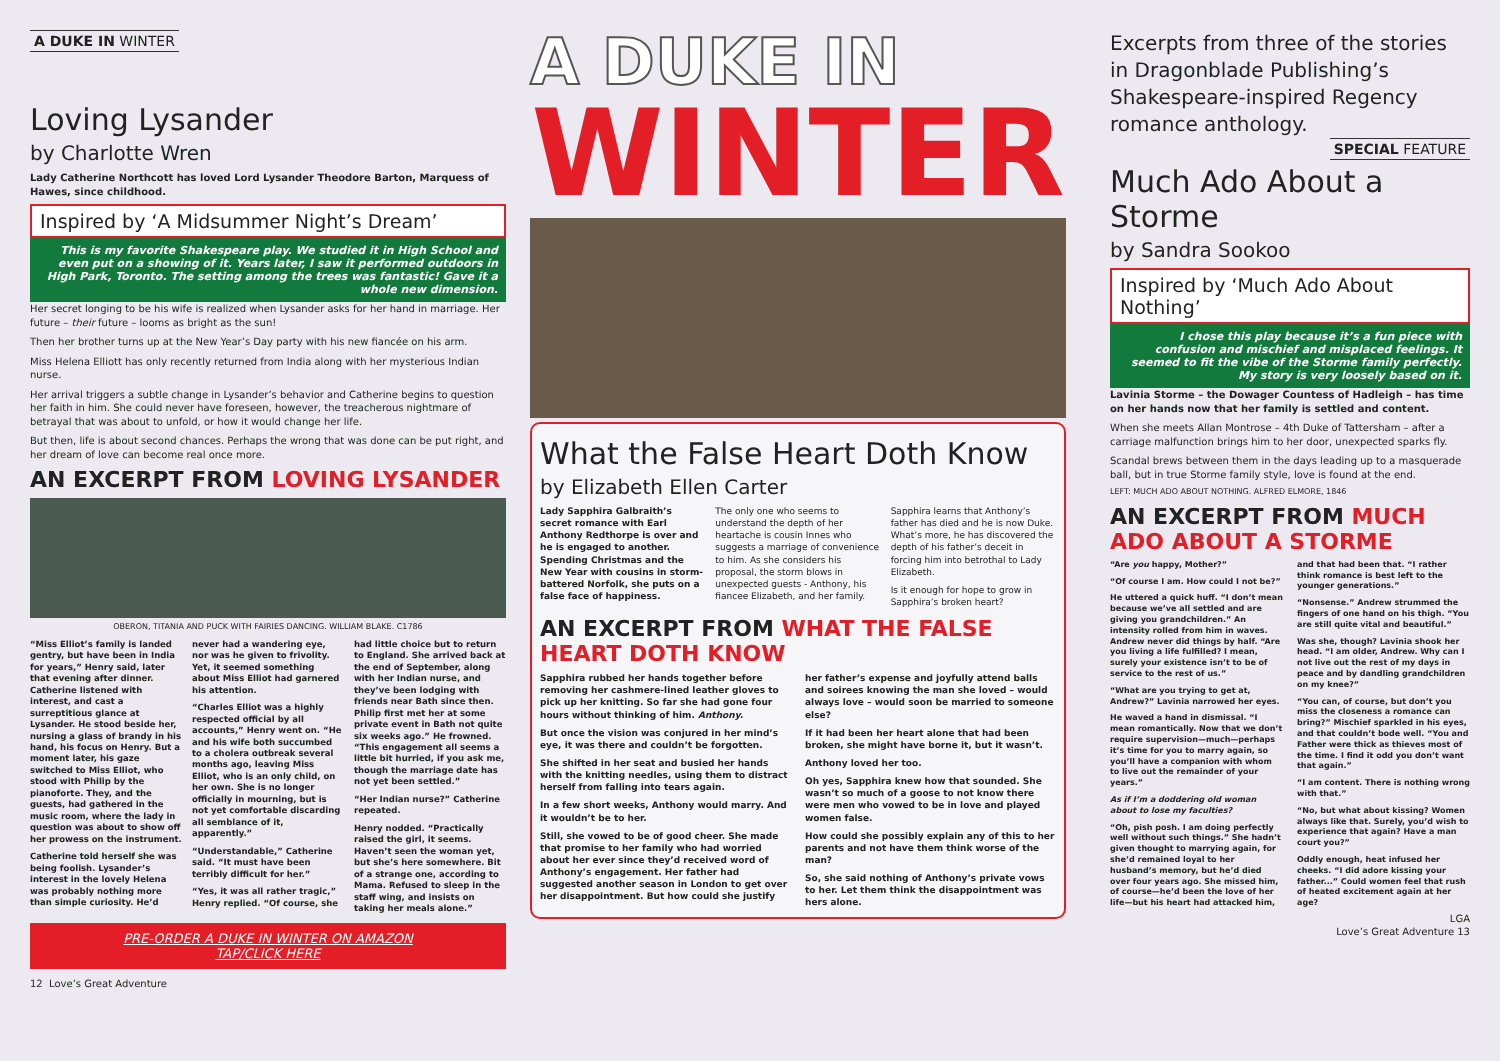A DUKE IN WINTER
Loving Lysander
by Charlotte Wren
Lady Catherine Northcott has loved Lord Lysander Theodore Barton, Marquess of Hawes, since childhood.
Inspired by ‘A Midsummer Night’s Dream’
This is my favorite Shakespeare play. We studied it in High School and even put on a showing of it. Years later, I saw it performed outdoors in High Park, Toronto. The setting among the trees was fantastic! Gave it a whole new dimension.
Her secret longing to be his wife is realized when Lysander asks for her hand in marriage. Her future – their future – looms as bright as the sun!
Then her brother turns up at the New Year’s Day party with his new fiancée on his arm.
Miss Helena Elliott has only recently returned from India along with her mysterious Indian nurse.
Her arrival triggers a subtle change in Lysander’s behavior and Catherine begins to question her faith in him. She could never have foreseen, however, the treacherous nightmare of betrayal that was about to unfold, or how it would change her life.
But then, life is about second chances. Perhaps the wrong that was done can be put right, and her dream of love can become real once more.
AN EXCERPT FROM LOVING LYSANDER
OBERON, TITANIA AND PUCK WITH FAIRIES DANCING. WILLIAM BLAKE. C1786
“Miss Elliot’s family is landed gentry, but have been in India for years,” Henry said, later that evening after dinner. Catherine listened with interest, and cast a surreptitious glance at Lysander. He stood beside her, nursing a glass of brandy in his hand, his focus on Henry. But a moment later, his gaze switched to Miss Elliot, who stood with Philip by the pianoforte. They, and the guests, had gathered in the music room, where the lady in question was about to show off her prowess on the instrument.
Catherine told herself she was being foolish. Lysander’s interest in the lovely Helena was probably nothing more than simple curiosity. He’d never had a wandering eye, nor was he given to frivolity. Yet, it seemed something about Miss Elliot had garnered his attention.
“Charles Elliot was a highly respected official by all accounts,” Henry went on. “He and his wife both succumbed to a cholera outbreak several months ago, leaving Miss Elliot, who is an only child, on her own. She is no longer officially in mourning, but is not yet comfortable discarding all semblance of it, apparently.”
“Understandable,” Catherine said. “It must have been terribly difficult for her.”
“Yes, it was all rather tragic,” Henry replied. “Of course, she had little choice but to return to England. She arrived back at the end of September, along with her Indian nurse, and they’ve been lodging with friends near Bath since then. Philip first met her at some private event in Bath not quite six weeks ago.” He frowned. “This engagement all seems a little bit hurried, if you ask me, though the marriage date has not yet been settled.”
“Her Indian nurse?” Catherine repeated.
Henry nodded. “Practically raised the girl, it seems. Haven’t seen the woman yet, but she’s here somewhere. Bit of a strange one, according to Mama. Refused to sleep in the staff wing, and insists on taking her meals alone.”
PRE-ORDER A DUKE IN WINTER ON AMAZON
TAP/CLICK HERE
12 Love’s Great Adventure
A DUKE IN
WINTER
What the False Heart Doth Know
by Elizabeth Ellen Carter
Lady Sapphira Galbraith’s secret romance with Earl Anthony Redthorpe is over and he is engaged to another. Spending Christmas and the New Year with cousins in storm-battered Norfolk, she puts on a false face of happiness.
The only one who seems to understand the depth of her heartache is cousin Innes who suggests a marriage of convenience to him. As she considers his proposal, the storm blows in unexpected guests - Anthony, his fiancee Elizabeth, and her family.
Sapphira learns that Anthony’s father has died and he is now Duke. What’s more, he has discovered the depth of his father’s deceit in forcing him into betrothal to Lady Elizabeth.
Is it enough for hope to grow in Sapphira’s broken heart?
AN EXCERPT FROM WHAT THE FALSE HEART DOTH KNOW
Sapphira rubbed her hands together before removing her cashmere-lined leather gloves to pick up her knitting. So far she had gone four hours without thinking of him. Anthony.
But once the vision was conjured in her mind’s eye, it was there and couldn’t be forgotten.
She shifted in her seat and busied her hands with the knitting needles, using them to distract herself from falling into tears again.
In a few short weeks, Anthony would marry. And it wouldn’t be to her.
Still, she vowed to be of good cheer. She made that promise to her family who had worried about her ever since they’d received word of Anthony’s engagement. Her father had suggested another season in London to get over her disappointment. But how could she justify her father’s expense and joyfully attend balls and soirees knowing the man she loved – would always love – would soon be married to someone else?
If it had been her heart alone that had been broken, she might have borne it, but it wasn’t.
Anthony loved her too.
Oh yes, Sapphira knew how that sounded. She wasn’t so much of a goose to not know there were men who vowed to be in love and played women false.
How could she possibly explain any of this to her parents and not have them think worse of the man?
So, she said nothing of Anthony’s private vows to her. Let them think the disappointment was hers alone.
Excerpts from three of the stories in Dragonblade Publishing’s Shakespeare-inspired Regency romance anthology.
SPECIAL FEATURE
Much Ado About a Storme
by Sandra Sookoo
Inspired by ‘Much Ado About Nothing’
I chose this play because it’s a fun piece with confusion and mischief and misplaced feelings. It seemed to fit the vibe of the Storme family perfectly. My story is very loosely based on it.
Lavinia Storme – the Dowager Countess of Hadleigh – has time on her hands now that her family is settled and content.
When she meets Allan Montrose – 4th Duke of Tattersham – after a carriage malfunction brings him to her door, unexpected sparks fly.
Scandal brews between them in the days leading up to a masquerade ball, but in true Storme family style, love is found at the end.
LEFT: MUCH ADO ABOUT NOTHING. ALFRED ELMORE, 1846
AN EXCERPT FROM MUCH ADO ABOUT A STORME
“Are you happy, Mother?”
“Of course I am. How could I not be?”
He uttered a quick huff. “I don’t mean because we’ve all settled and are giving you grandchildren.” An intensity rolled from him in waves. Andrew never did things by half. “Are you living a life fulfilled? I mean, surely your existence isn’t to be of service to the rest of us.”
“What are you trying to get at, Andrew?” Lavinia narrowed her eyes.
He waved a hand in dismissal. “I mean romantically. Now that we don’t require supervision—much—perhaps it’s time for you to marry again, so you’ll have a companion with whom to live out the remainder of your years.”
As if I’m a doddering old woman about to lose my faculties?
“Oh, pish posh. I am doing perfectly well without such things.” She hadn’t given thought to marrying again, for she’d remained loyal to her husband’s memory, but he’d died over four years ago. She missed him, of course—he’d been the love of her life—but his heart had attacked him, and that had been that. “I rather think romance is best left to the younger generations.”
“Nonsense.” Andrew strummed the fingers of one hand on his thigh. “You are still quite vital and beautiful.”
Was she, though? Lavinia shook her head. “I am older, Andrew. Why can I not live out the rest of my days in peace and by dandling grandchildren on my knee?”
“You can, of course, but don’t you miss the closeness a romance can bring?” Mischief sparkled in his eyes, and that couldn’t bode well. “You and Father were thick as thieves most of the time. I find it odd you don’t want that again.”
“I am content. There is nothing wrong with that.”
“No, but what about kissing? Women always like that. Surely, you’d wish to experience that again? Have a man court you?”
Oddly enough, heat infused her cheeks. “I did adore kissing your father...” Could women feel that rush of heated excitement again at her age?
LGA
Love’s Great Adventure 13